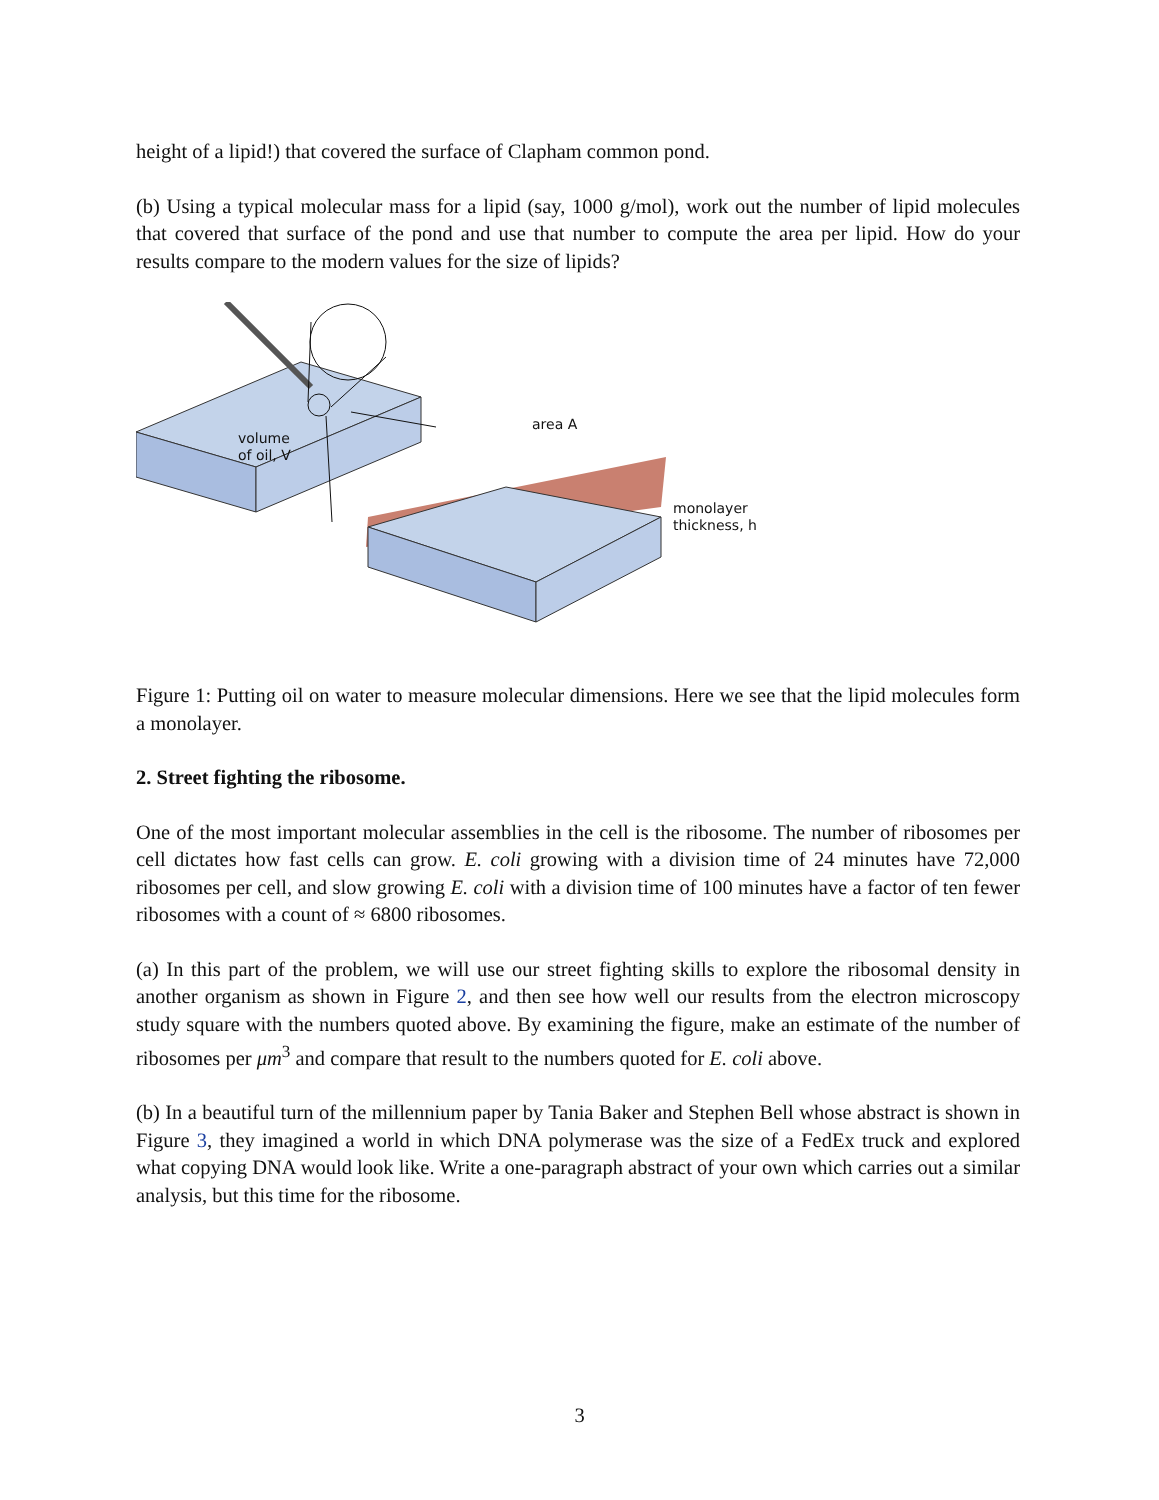height of a lipid!) that covered the surface of Clapham common pond.
(b) Using a typical molecular mass for a lipid (say, 1000 g/mol), work out the number of lipid molecules that covered that surface of the pond and use that number to compute the area per lipid. How do your results compare to the modern values for the size of lipids?
volume
of oil, V
area A
monolayer
thickness, h
Figure 1: Putting oil on water to measure molecular dimensions. Here we see that the lipid molecules form a monolayer.
2. Street fighting the ribosome.
One of the most important molecular assemblies in the cell is the ribosome. The number of ribosomes per cell dictates how fast cells can grow. E. coli growing with a division time of 24 minutes have 72,000 ribosomes per cell, and slow growing E. coli with a division time of 100 minutes have a factor of ten fewer ribosomes with a count of ≈ 6800 ribosomes.
(a) In this part of the problem, we will use our street fighting skills to explore the ribosomal density in another organism as shown in Figure 2, and then see how well our results from the electron microscopy study square with the numbers quoted above. By examining the figure, make an estimate of the number of ribosomes per μm<sup>3</sup> and compare that result to the numbers quoted for E. coli above.
(b) In a beautiful turn of the millennium paper by Tania Baker and Stephen Bell whose abstract is shown in Figure 3, they imagined a world in which DNA polymerase was the size of a FedEx truck and explored what copying DNA would look like. Write a one-paragraph abstract of your own which carries out a similar analysis, but this time for the ribosome.
3